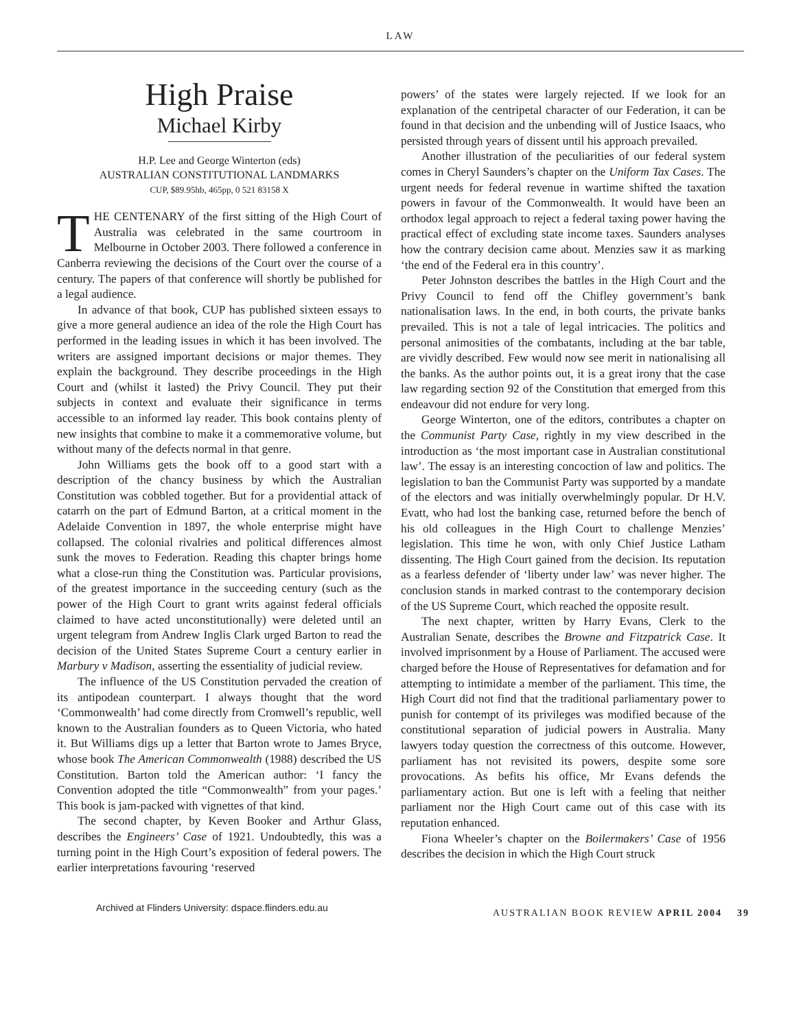LAW
High Praise
Michael Kirby
H.P. Lee and George Winterton (eds)
AUSTRALIAN CONSTITUTIONAL LANDMARKS
CUP, $89.95hb, 465pp, 0 521 83158 X
THE CENTENARY of the first sitting of the High Court of Australia was celebrated in the same courtroom in Melbourne in October 2003. There followed a conference in Canberra reviewing the decisions of the Court over the course of a century. The papers of that conference will shortly be published for a legal audience.
In advance of that book, CUP has published sixteen essays to give a more general audience an idea of the role the High Court has performed in the leading issues in which it has been involved. The writers are assigned important decisions or major themes. They explain the background. They describe proceedings in the High Court and (whilst it lasted) the Privy Council. They put their subjects in context and evaluate their significance in terms accessible to an informed lay reader. This book contains plenty of new insights that combine to make it a commemorative volume, but without many of the defects normal in that genre.
John Williams gets the book off to a good start with a description of the chancy business by which the Australian Constitution was cobbled together. But for a providential attack of catarrh on the part of Edmund Barton, at a critical moment in the Adelaide Convention in 1897, the whole enterprise might have collapsed. The colonial rivalries and political differences almost sunk the moves to Federation. Reading this chapter brings home what a close-run thing the Constitution was. Particular provisions, of the greatest importance in the succeeding century (such as the power of the High Court to grant writs against federal officials claimed to have acted unconstitutionally) were deleted until an urgent telegram from Andrew Inglis Clark urged Barton to read the decision of the United States Supreme Court a century earlier in Marbury v Madison, asserting the essentiality of judicial review.
The influence of the US Constitution pervaded the creation of its antipodean counterpart. I always thought that the word ‘Commonwealth’ had come directly from Cromwell’s republic, well known to the Australian founders as to Queen Victoria, who hated it. But Williams digs up a letter that Barton wrote to James Bryce, whose book The American Commonwealth (1988) described the US Constitution. Barton told the American author: ‘I fancy the Convention adopted the title “Commonwealth” from your pages.’ This book is jam-packed with vignettes of that kind.
The second chapter, by Keven Booker and Arthur Glass, describes the Engineers’ Case of 1921. Undoubtedly, this was a turning point in the High Court’s exposition of federal powers. The earlier interpretations favouring ‘reserved
powers’ of the states were largely rejected. If we look for an explanation of the centripetal character of our Federation, it can be found in that decision and the unbending will of Justice Isaacs, who persisted through years of dissent until his approach prevailed.
Another illustration of the peculiarities of our federal system comes in Cheryl Saunders’s chapter on the Uniform Tax Cases. The urgent needs for federal revenue in wartime shifted the taxation powers in favour of the Commonwealth. It would have been an orthodox legal approach to reject a federal taxing power having the practical effect of excluding state income taxes. Saunders analyses how the contrary decision came about. Menzies saw it as marking ‘the end of the Federal era in this country’.
Peter Johnston describes the battles in the High Court and the Privy Council to fend off the Chifley government’s bank nationalisation laws. In the end, in both courts, the private banks prevailed. This is not a tale of legal intricacies. The politics and personal animosities of the combatants, including at the bar table, are vividly described. Few would now see merit in nationalising all the banks. As the author points out, it is a great irony that the case law regarding section 92 of the Constitution that emerged from this endeavour did not endure for very long.
George Winterton, one of the editors, contributes a chapter on the Communist Party Case, rightly in my view described in the introduction as ‘the most important case in Australian constitutional law’. The essay is an interesting concoction of law and politics. The legislation to ban the Communist Party was supported by a mandate of the electors and was initially overwhelmingly popular. Dr H.V. Evatt, who had lost the banking case, returned before the bench of his old colleagues in the High Court to challenge Menzies’ legislation. This time he won, with only Chief Justice Latham dissenting. The High Court gained from the decision. Its reputation as a fearless defender of ‘liberty under law’ was never higher. The conclusion stands in marked contrast to the contemporary decision of the US Supreme Court, which reached the opposite result.
The next chapter, written by Harry Evans, Clerk to the Australian Senate, describes the Browne and Fitzpatrick Case. It involved imprisonment by a House of Parliament. The accused were charged before the House of Representatives for defamation and for attempting to intimidate a member of the parliament. This time, the High Court did not find that the traditional parliamentary power to punish for contempt of its privileges was modified because of the constitutional separation of judicial powers in Australia. Many lawyers today question the correctness of this outcome. However, parliament has not revisited its powers, despite some sore provocations. As befits his office, Mr Evans defends the parliamentary action. But one is left with a feeling that neither parliament nor the High Court came out of this case with its reputation enhanced.
Fiona Wheeler’s chapter on the Boilermakers’ Case of 1956 describes the decision in which the High Court struck
Archived at Flinders University: dspace.flinders.edu.au AUSTRALIAN BOOK REVIEW APRIL 2004 39